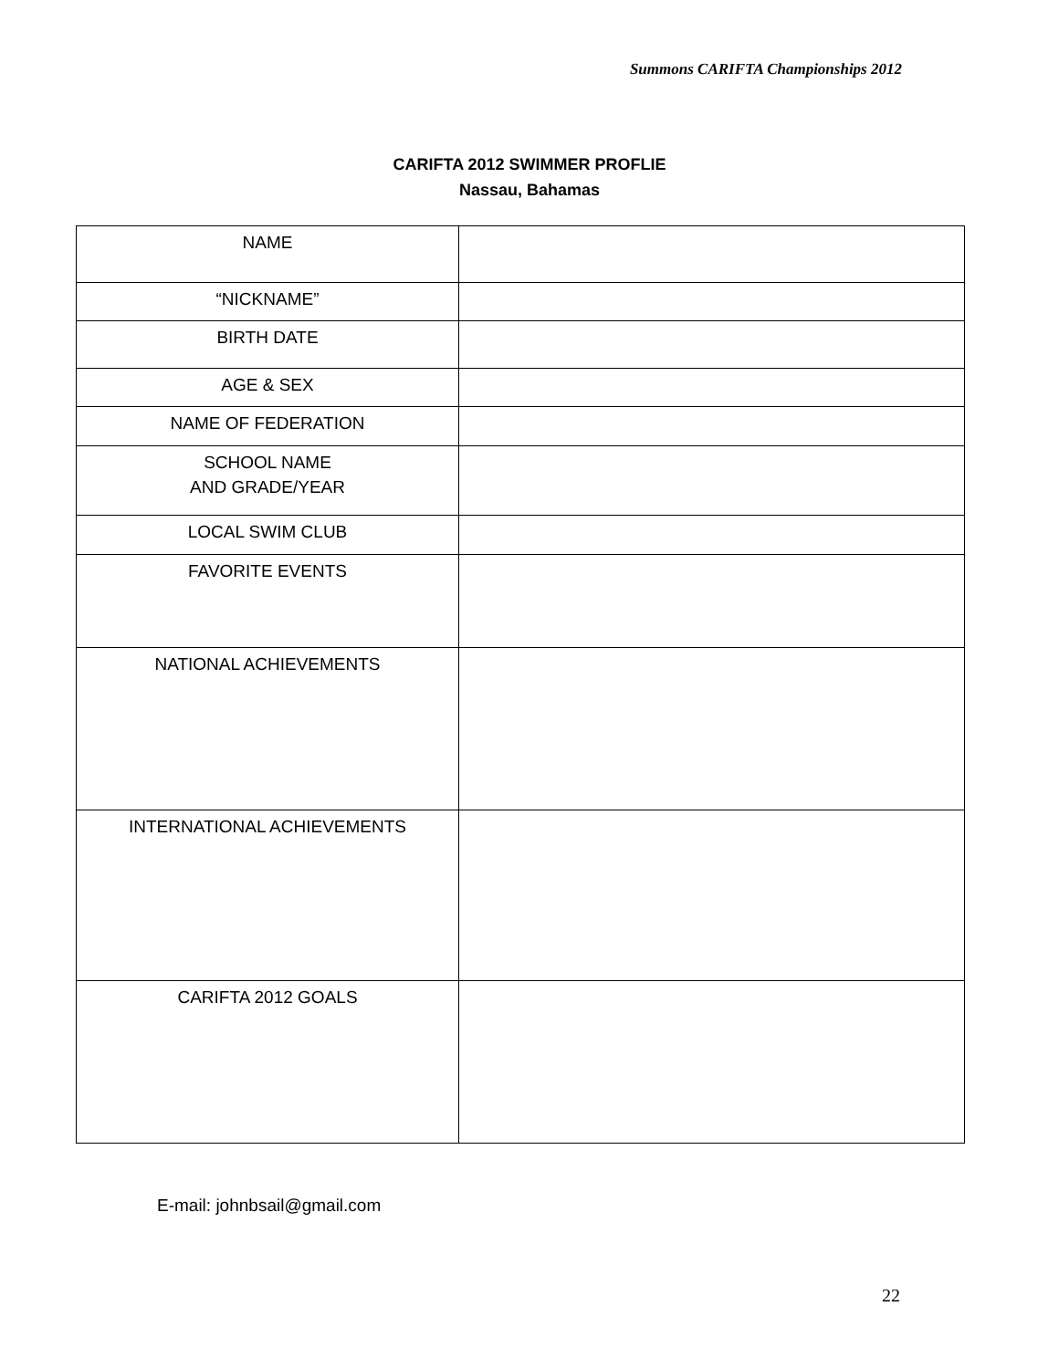Summons CARIFTA Championships 2012
CARIFTA 2012 SWIMMER PROFLIE
Nassau, Bahamas
| NAME | |
| “NICKNAME” | |
| BIRTH DATE | |
| AGE & SEX | |
| NAME OF FEDERATION | |
| SCHOOL NAME AND GRADE/YEAR | |
| LOCAL SWIM CLUB | |
| FAVORITE EVENTS | |
| NATIONAL ACHIEVEMENTS | |
| INTERNATIONAL ACHIEVEMENTS | |
| CARIFTA 2012 GOALS | |
E-mail: johnbsail@gmail.com
22